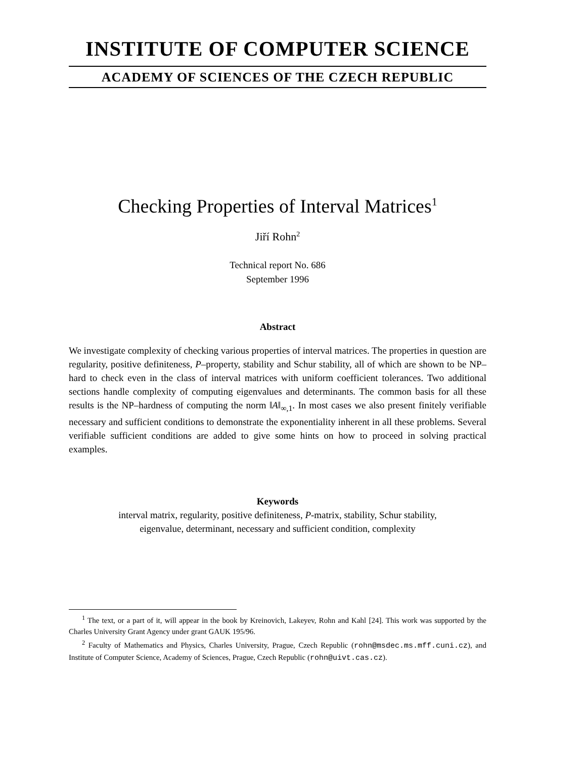INSTITUTE OF COMPUTER SCIENCE
ACADEMY OF SCIENCES OF THE CZECH REPUBLIC
Checking Properties of Interval Matrices<sup>1</sup>
Jiří Rohn<sup>2</sup>
Technical report No. 686
September 1996
Abstract
We investigate complexity of checking various properties of interval matrices. The properties in question are regularity, positive definiteness, P–property, stability and Schur stability, all of which are shown to be NP–hard to check even in the class of interval matrices with uniform coefficient tolerances. Two additional sections handle complexity of computing eigenvalues and determinants. The common basis for all these results is the NP–hardness of computing the norm ‖A‖<sub>∞,1</sub>. In most cases we also present finitely verifiable necessary and sufficient conditions to demonstrate the exponentiality inherent in all these problems. Several verifiable sufficient conditions are added to give some hints on how to proceed in solving practical examples.
Keywords
interval matrix, regularity, positive definiteness, P-matrix, stability, Schur stability,
eigenvalue, determinant, necessary and sufficient condition, complexity
<sup>1</sup> The text, or a part of it, will appear in the book by Kreinovich, Lakeyev, Rohn and Kahl [24]. This work was supported by the Charles University Grant Agency under grant GAUK 195/96.
<sup>2</sup> Faculty of Mathematics and Physics, Charles University, Prague, Czech Republic (rohn@msdec.ms.mff.cuni.cz), and Institute of Computer Science, Academy of Sciences, Prague, Czech Republic (rohn@uivt.cas.cz).